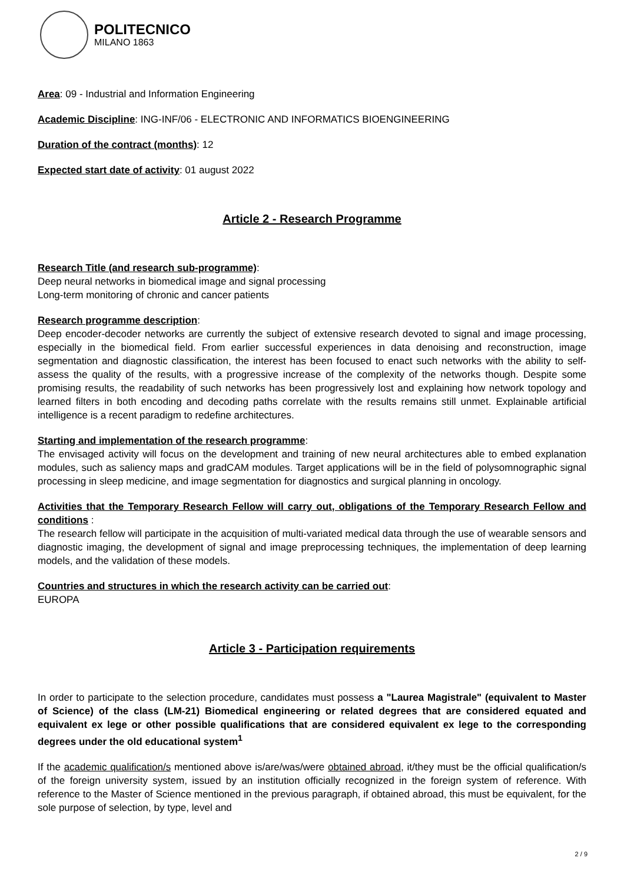POLITECNICO
MILANO 1863
Area: 09 - Industrial and Information Engineering
Academic Discipline: ING-INF/06 - ELECTRONIC AND INFORMATICS BIOENGINEERING
Duration of the contract (months): 12
Expected start date of activity: 01 august 2022
Article 2 - Research Programme
Research Title (and research sub-programme):
Deep neural networks in biomedical image and signal processing
Long-term monitoring of chronic and cancer patients
Research programme description:
Deep encoder-decoder networks are currently the subject of extensive research devoted to signal and image processing, especially in the biomedical field. From earlier successful experiences in data denoising and reconstruction, image segmentation and diagnostic classification, the interest has been focused to enact such networks with the ability to self-assess the quality of the results, with a progressive increase of the complexity of the networks though. Despite some promising results, the readability of such networks has been progressively lost and explaining how network topology and learned filters in both encoding and decoding paths correlate with the results remains still unmet. Explainable artificial intelligence is a recent paradigm to redefine architectures.
Starting and implementation of the research programme:
The envisaged activity will focus on the development and training of new neural architectures able to embed explanation modules, such as saliency maps and gradCAM modules. Target applications will be in the field of polysomnographic signal processing in sleep medicine, and image segmentation for diagnostics and surgical planning in oncology.
Activities that the Temporary Research Fellow will carry out, obligations of the Temporary Research Fellow and conditions :
The research fellow will participate in the acquisition of multi-variated medical data through the use of wearable sensors and diagnostic imaging, the development of signal and image preprocessing techniques, the implementation of deep learning models, and the validation of these models.
Countries and structures in which the research activity can be carried out:
EUROPA
Article 3 - Participation requirements
In order to participate to the selection procedure, candidates must possess a "Laurea Magistrale" (equivalent to Master of Science) of the class (LM-21) Biomedical engineering or related degrees that are considered equated and equivalent ex lege or other possible qualifications that are considered equivalent ex lege to the corresponding degrees under the old educational system<sup>1</sup>
If the academic qualification/s mentioned above is/are/was/were obtained abroad, it/they must be the official qualification/s of the foreign university system, issued by an institution officially recognized in the foreign system of reference. With reference to the Master of Science mentioned in the previous paragraph, if obtained abroad, this must be equivalent, for the sole purpose of selection, by type, level and
2 / 9